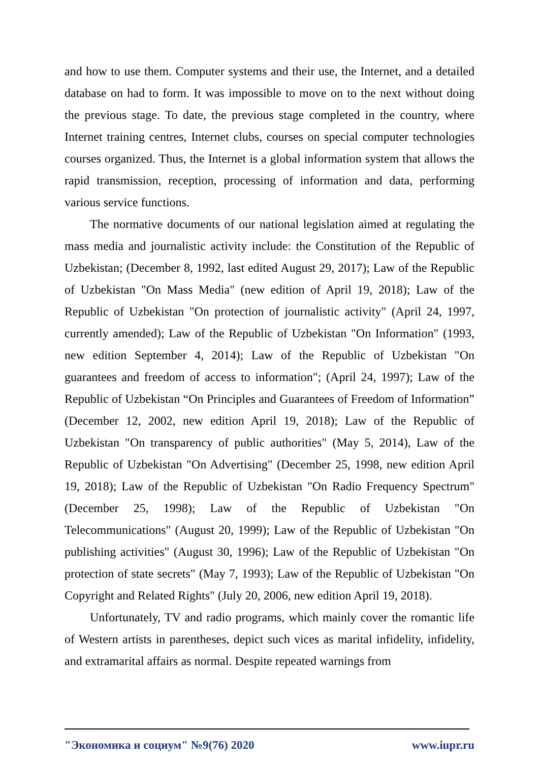and how to use them. Computer systems and their use, the Internet, and a detailed database on had to form. It was impossible to move on to the next without doing the previous stage. To date, the previous stage completed in the country, where Internet training centres, Internet clubs, courses on special computer technologies courses organized. Thus, the Internet is a global information system that allows the rapid transmission, reception, processing of information and data, performing various service functions.
The normative documents of our national legislation aimed at regulating the mass media and journalistic activity include: the Constitution of the Republic of Uzbekistan; (December 8, 1992, last edited August 29, 2017); Law of the Republic of Uzbekistan "On Mass Media" (new edition of April 19, 2018); Law of the Republic of Uzbekistan "On protection of journalistic activity" (April 24, 1997, currently amended); Law of the Republic of Uzbekistan "On Information" (1993, new edition September 4, 2014); Law of the Republic of Uzbekistan "On guarantees and freedom of access to information"; (April 24, 1997); Law of the Republic of Uzbekistan “On Principles and Guarantees of Freedom of Information” (December 12, 2002, new edition April 19, 2018); Law of the Republic of Uzbekistan "On transparency of public authorities" (May 5, 2014), Law of the Republic of Uzbekistan "On Advertising" (December 25, 1998, new edition April 19, 2018); Law of the Republic of Uzbekistan "On Radio Frequency Spectrum" (December 25, 1998); Law of the Republic of Uzbekistan "On Telecommunications" (August 20, 1999); Law of the Republic of Uzbekistan "On publishing activities" (August 30, 1996); Law of the Republic of Uzbekistan "On protection of state secrets" (May 7, 1993); Law of the Republic of Uzbekistan "On Copyright and Related Rights" (July 20, 2006, new edition April 19, 2018).
Unfortunately, TV and radio programs, which mainly cover the romantic life of Western artists in parentheses, depict such vices as marital infidelity, infidelity, and extramarital affairs as normal. Despite repeated warnings from
"Экономика и социум" №9(76) 2020 www.iupr.ru